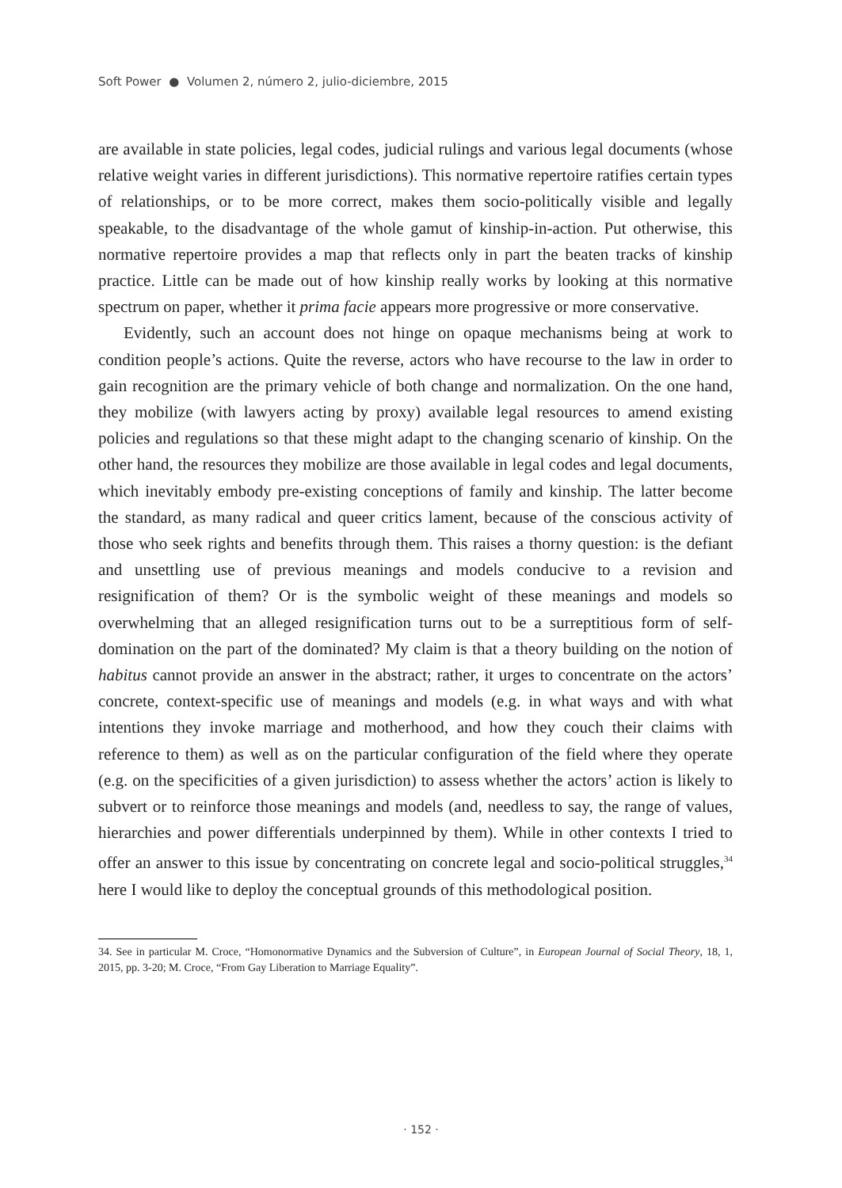Soft Power ● Volumen 2, número 2, julio-diciembre, 2015
are available in state policies, legal codes, judicial rulings and various legal documents (whose relative weight varies in different jurisdictions). This normative repertoire ratifies certain types of relationships, or to be more correct, makes them socio-politically visible and legally speakable, to the disadvantage of the whole gamut of kinship-in-action. Put otherwise, this normative repertoire provides a map that reflects only in part the beaten tracks of kinship practice. Little can be made out of how kinship really works by looking at this normative spectrum on paper, whether it prima facie appears more progressive or more conservative.
Evidently, such an account does not hinge on opaque mechanisms being at work to condition people’s actions. Quite the reverse, actors who have recourse to the law in order to gain recognition are the primary vehicle of both change and normalization. On the one hand, they mobilize (with lawyers acting by proxy) available legal resources to amend existing policies and regulations so that these might adapt to the changing scenario of kinship. On the other hand, the resources they mobilize are those available in legal codes and legal documents, which inevitably embody pre-existing conceptions of family and kinship. The latter become the standard, as many radical and queer critics lament, because of the conscious activity of those who seek rights and benefits through them. This raises a thorny question: is the defiant and unsettling use of previous meanings and models conducive to a revision and resignification of them? Or is the symbolic weight of these meanings and models so overwhelming that an alleged resignification turns out to be a surreptitious form of self-domination on the part of the dominated? My claim is that a theory building on the notion of habitus cannot provide an answer in the abstract; rather, it urges to concentrate on the actors’ concrete, context-specific use of meanings and models (e.g. in what ways and with what intentions they invoke marriage and motherhood, and how they couch their claims with reference to them) as well as on the particular configuration of the field where they operate (e.g. on the specificities of a given jurisdiction) to assess whether the actors’ action is likely to subvert or to reinforce those meanings and models (and, needless to say, the range of values, hierarchies and power differentials underpinned by them). While in other contexts I tried to offer an answer to this issue by concentrating on concrete legal and socio-political struggles,<sup>34</sup> here I would like to deploy the conceptual grounds of this methodological position.
34. See in particular M. Croce, “Homonormative Dynamics and the Subversion of Culture”, in European Journal of Social Theory, 18, 1, 2015, pp. 3-20; M. Croce, “From Gay Liberation to Marriage Equality”.
· 152 ·